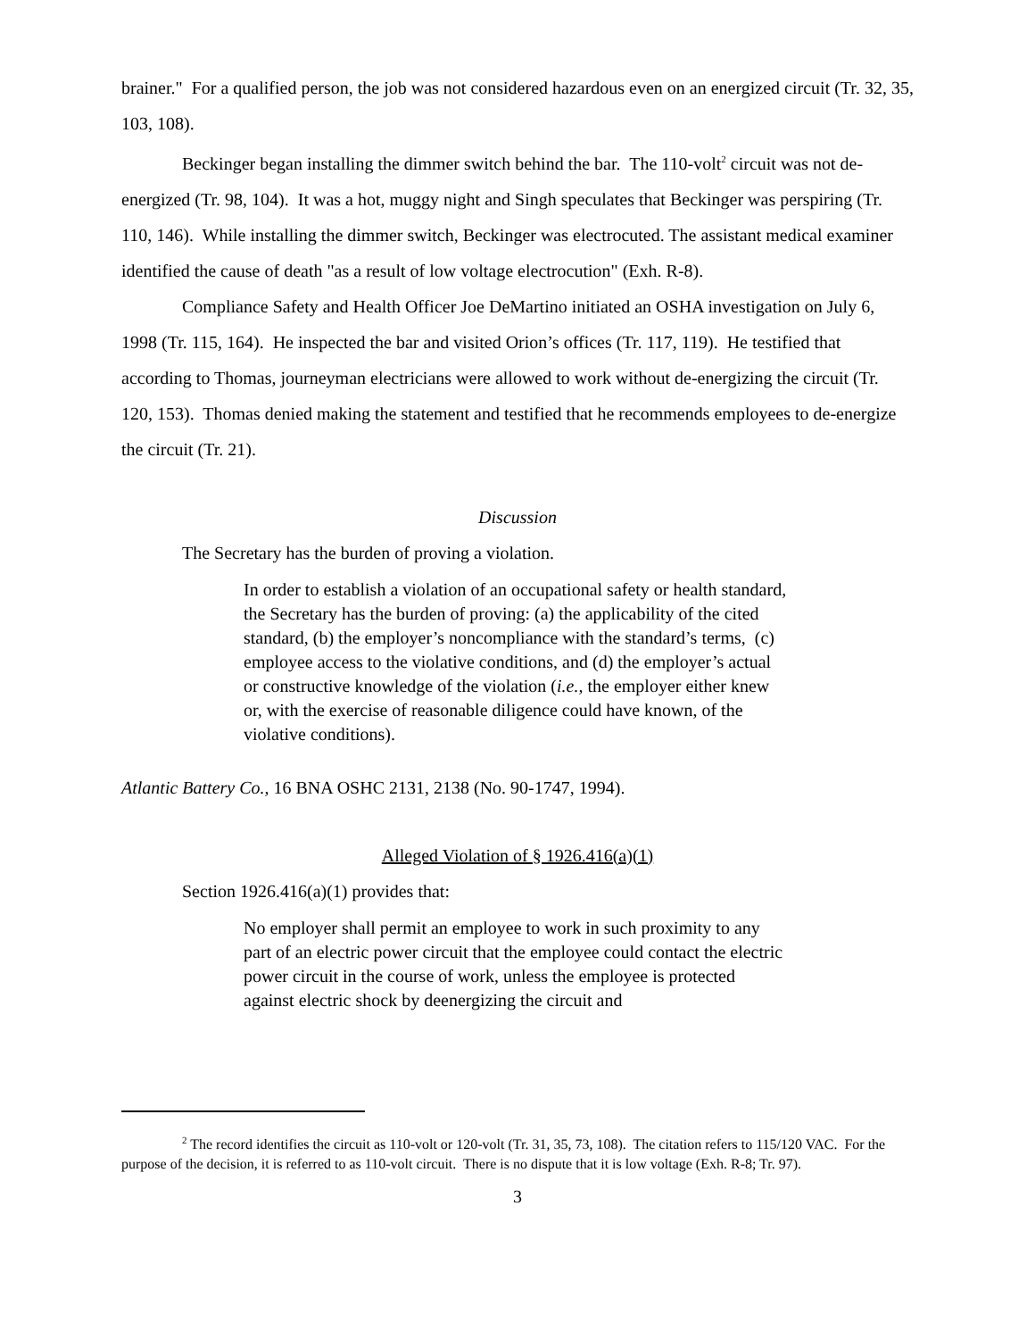brainer." For a qualified person, the job was not considered hazardous even on an energized circuit (Tr. 32, 35, 103, 108).
Beckinger began installing the dimmer switch behind the bar. The 110-volt<sup>2</sup> circuit was not de-energized (Tr. 98, 104). It was a hot, muggy night and Singh speculates that Beckinger was perspiring (Tr. 110, 146). While installing the dimmer switch, Beckinger was electrocuted. The assistant medical examiner identified the cause of death "as a result of low voltage electrocution" (Exh. R-8).
Compliance Safety and Health Officer Joe DeMartino initiated an OSHA investigation on July 6, 1998 (Tr. 115, 164). He inspected the bar and visited Orion’s offices (Tr. 117, 119). He testified that according to Thomas, journeyman electricians were allowed to work without de-energizing the circuit (Tr. 120, 153). Thomas denied making the statement and testified that he recommends employees to de-energize the circuit (Tr. 21).
Discussion
The Secretary has the burden of proving a violation.
In order to establish a violation of an occupational safety or health standard, the Secretary has the burden of proving: (a) the applicability of the cited standard, (b) the employer’s noncompliance with the standard’s terms, (c) employee access to the violative conditions, and (d) the employer’s actual or constructive knowledge of the violation (i.e., the employer either knew or, with the exercise of reasonable diligence could have known, of the violative conditions).
Atlantic Battery Co., 16 BNA OSHC 2131, 2138 (No. 90-1747, 1994).
Alleged Violation of § 1926.416(a)(1)
Section 1926.416(a)(1) provides that:
No employer shall permit an employee to work in such proximity to any part of an electric power circuit that the employee could contact the electric power circuit in the course of work, unless the employee is protected against electric shock by deenergizing the circuit and
<sup>2</sup> The record identifies the circuit as 110-volt or 120-volt (Tr. 31, 35, 73, 108). The citation refers to 115/120 VAC. For the purpose of the decision, it is referred to as 110-volt circuit. There is no dispute that it is low voltage (Exh. R-8; Tr. 97).
3